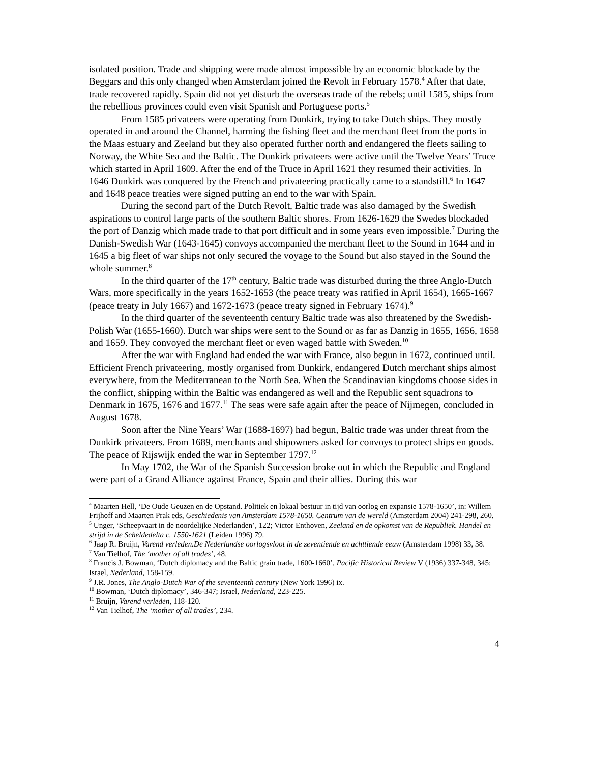isolated position. Trade and shipping were made almost impossible by an economic blockade by the Beggars and this only changed when Amsterdam joined the Revolt in February 1578.<sup>4</sup> After that date, trade recovered rapidly. Spain did not yet disturb the overseas trade of the rebels; until 1585, ships from the rebellious provinces could even visit Spanish and Portuguese ports.<sup>5</sup>
From 1585 privateers were operating from Dunkirk, trying to take Dutch ships. They mostly operated in and around the Channel, harming the fishing fleet and the merchant fleet from the ports in the Maas estuary and Zeeland but they also operated further north and endangered the fleets sailing to Norway, the White Sea and the Baltic. The Dunkirk privateers were active until the Twelve Years’ Truce which started in April 1609. After the end of the Truce in April 1621 they resumed their activities. In 1646 Dunkirk was conquered by the French and privateering practically came to a standstill.<sup>6</sup> In 1647 and 1648 peace treaties were signed putting an end to the war with Spain.
During the second part of the Dutch Revolt, Baltic trade was also damaged by the Swedish aspirations to control large parts of the southern Baltic shores. From 1626-1629 the Swedes blockaded the port of Danzig which made trade to that port difficult and in some years even impossible.<sup>7</sup> During the Danish-Swedish War (1643-1645) convoys accompanied the merchant fleet to the Sound in 1644 and in 1645 a big fleet of war ships not only secured the voyage to the Sound but also stayed in the Sound the whole summer.<sup>8</sup>
In the third quarter of the 17<sup>th</sup> century, Baltic trade was disturbed during the three Anglo-Dutch Wars, more specifically in the years 1652-1653 (the peace treaty was ratified in April 1654), 1665-1667 (peace treaty in July 1667) and 1672-1673 (peace treaty signed in February 1674).<sup>9</sup>
In the third quarter of the seventeenth century Baltic trade was also threatened by the Swedish-Polish War (1655-1660). Dutch war ships were sent to the Sound or as far as Danzig in 1655, 1656, 1658 and 1659. They convoyed the merchant fleet or even waged battle with Sweden.<sup>10</sup>
After the war with England had ended the war with France, also begun in 1672, continued until. Efficient French privateering, mostly organised from Dunkirk, endangered Dutch merchant ships almost everywhere, from the Mediterranean to the North Sea. When the Scandinavian kingdoms choose sides in the conflict, shipping within the Baltic was endangered as well and the Republic sent squadrons to Denmark in 1675, 1676 and 1677.<sup>11</sup> The seas were safe again after the peace of Nijmegen, concluded in August 1678.
Soon after the Nine Years’ War (1688-1697) had begun, Baltic trade was under threat from the Dunkirk privateers. From 1689, merchants and shipowners asked for convoys to protect ships en goods. The peace of Rijswijk ended the war in September 1797.<sup>12</sup>
In May 1702, the War of the Spanish Succession broke out in which the Republic and England were part of a Grand Alliance against France, Spain and their allies. During this war
<sup>4</sup> Maarten Hell, ‘De Oude Geuzen en de Opstand. Politiek en lokaal bestuur in tijd van oorlog en expansie 1578-1650’, in: Willem Frijhoff and Maarten Prak eds, Geschiedenis van Amsterdam 1578-1650. Centrum van de wereld (Amsterdam 2004) 241-298, 260.
<sup>5</sup> Unger, ‘Scheepvaart in de noordelijke Nederlanden’, 122; Victor Enthoven, Zeeland en de opkomst van de Republiek. Handel en strijd in de Scheldedelta c. 1550-1621 (Leiden 1996) 79.
<sup>6</sup> Jaap R. Bruijn, Varend verleden.De Nederlandse oorlogsvloot in de zeventiende en achttiende eeuw (Amsterdam 1998) 33, 38.
<sup>7</sup> Van Tielhof, The ‘mother of all trades’, 48.
<sup>8</sup> Francis J. Bowman, ‘Dutch diplomacy and the Baltic grain trade, 1600-1660’, Pacific Historical Review V (1936) 337-348, 345; Israel, Nederland, 158-159.
<sup>9</sup> J.R. Jones, The Anglo-Dutch War of the seventeenth century (New York 1996) ix.
<sup>10</sup> Bowman, ‘Dutch diplomacy’, 346-347; Israel, Nederland, 223-225.
<sup>11</sup> Bruijn, Varend verleden, 118-120.
<sup>12</sup> Van Tielhof, The ‘mother of all trades’, 234.
4